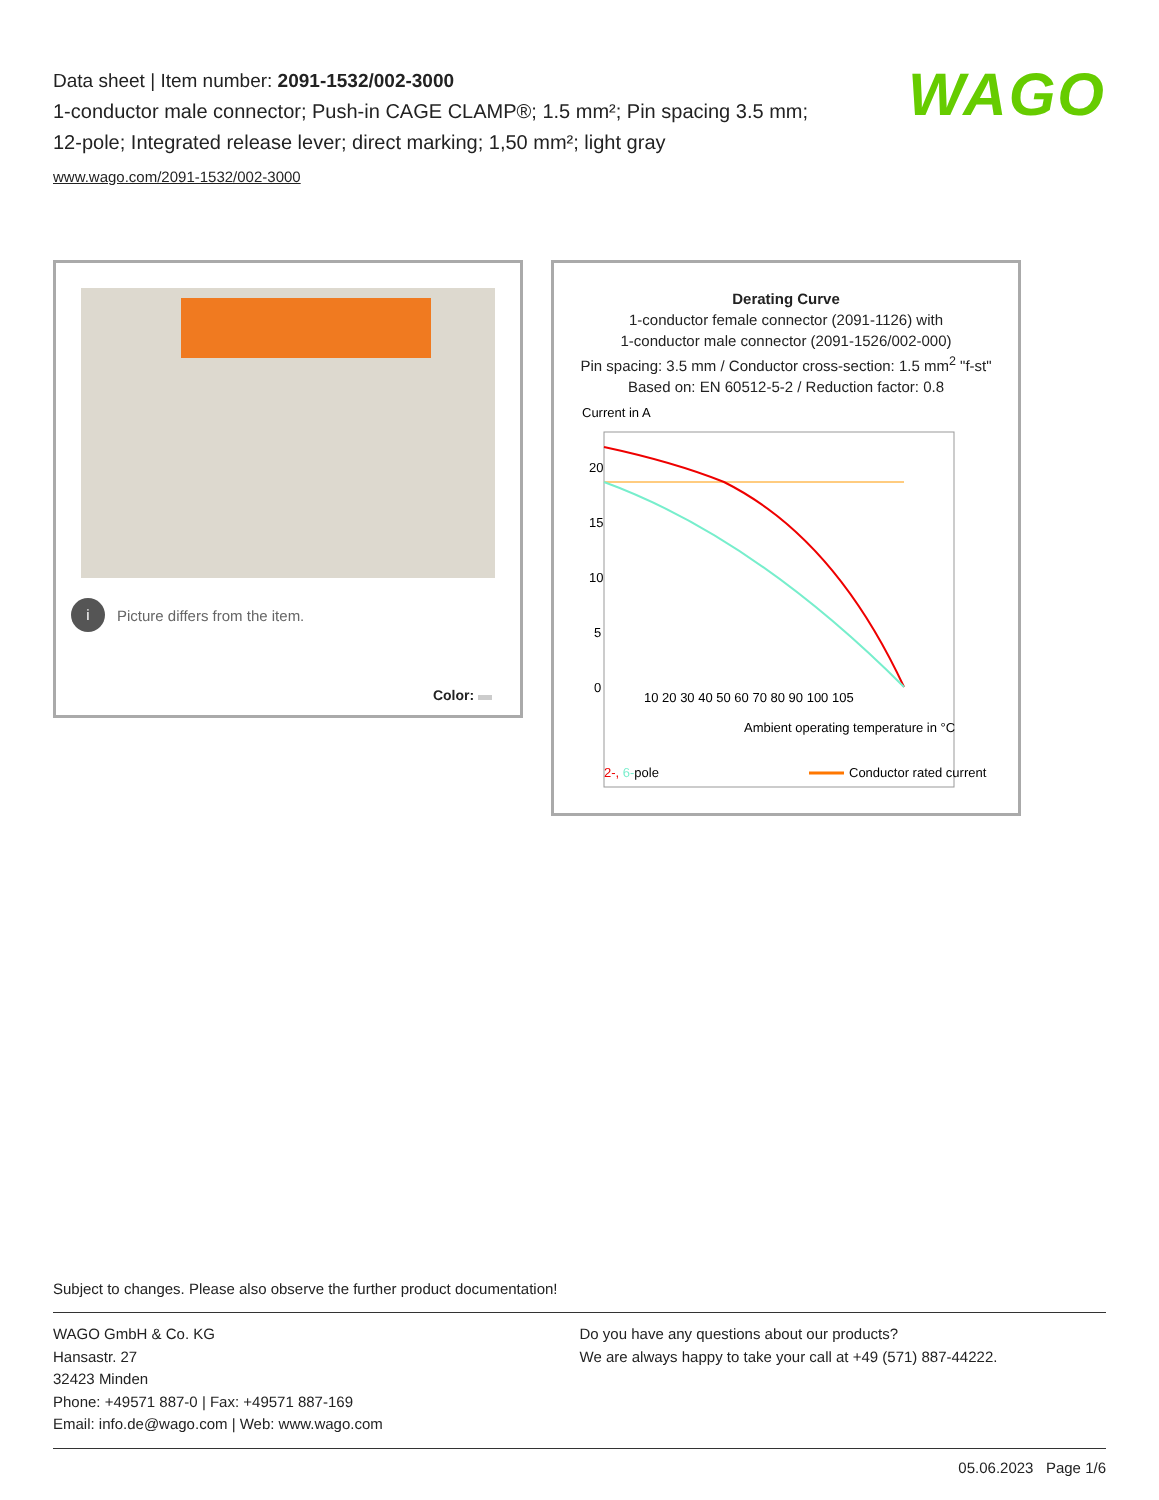Data sheet | Item number: 2091-1532/002-3000
1-conductor male connector; Push-in CAGE CLAMP®; 1.5 mm²; Pin spacing 3.5 mm; 12-pole; Integrated release lever; direct marking; 1,50 mm²; light gray
www.wago.com/2091-1532/002-3000
WAGO
i Picture differs from the item.
Color:
Derating Curve
1-conductor female connector (2091-1126) with
1-conductor male connector (2091-1526/002-000)
Pin spacing: 3.5 mm / Conductor cross-section: 1.5 mm<sup>2</sup> "f-st"
Based on: EN 60512-5-2 / Reduction factor: 0.8
Current in A
20
15
10
5
0
10 20 30 40 50 60 70 80 90 100 105
Ambient operating temperature in °C
2-, 6-pole
Conductor rated current
Subject to changes. Please also observe the further product documentation!
WAGO GmbH & Co. KG
Hansastr. 27
32423 Minden
Phone: +49571 887-0 | Fax: +49571 887-169
Email: info.de@wago.com | Web: www.wago.com
Do you have any questions about our products?
We are always happy to take your call at +49 (571) 887-44222.
05.06.2023 Page 1/6